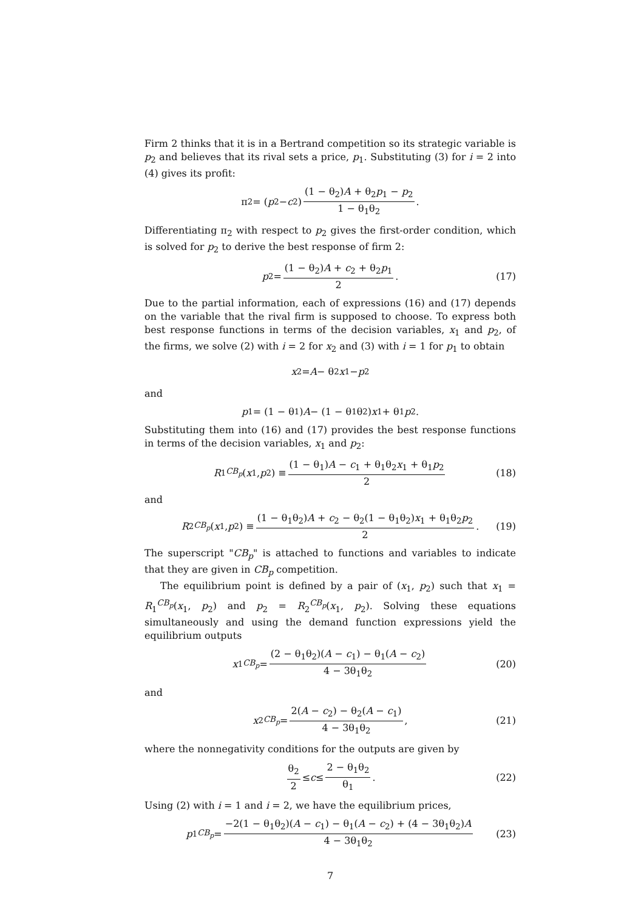Firm 2 thinks that it is in a Bertrand competition so its strategic variable is p<sub>2</sub> and believes that its rival sets a price, p<sub>1</sub>. Substituting (3) for i = 2 into (4) gives its profit:
π<sub>2</sub> = (p<sub>2</sub> − c<sub>2</sub>) (1 − θ<sub>2</sub>)A + θ<sub>2</sub>p<sub>1</sub> − p<sub>2</sub> 1 − θ<sub>1</sub>θ<sub>2</sub>.
Differentiating π<sub>2</sub> with respect to p<sub>2</sub> gives the first-order condition, which is solved for p<sub>2</sub> to derive the best response of firm 2:
p<sub>2</sub> = (1 − θ<sub>2</sub>)A + c<sub>2</sub> + θ<sub>2</sub>p<sub>1</sub> 2. (17)
Due to the partial information, each of expressions (16) and (17) depends on the variable that the rival firm is supposed to choose. To express both best response functions in terms of the decision variables, x<sub>1</sub> and p<sub>2</sub>, of the firms, we solve (2) with i = 2 for x<sub>2</sub> and (3) with i = 1 for p<sub>1</sub> to obtain
x<sub>2</sub> = A − θ<sub>2</sub> x<sub>1</sub> − p<sub>2</sub>
and
p<sub>1</sub> = (1 − θ<sub>1</sub>) A − (1 − θ<sub>1</sub>θ<sub>2</sub>) x<sub>1</sub> + θ<sub>1</sub> p<sub>2</sub>.
Substituting them into (16) and (17) provides the best response functions in terms of the decision variables, x<sub>1</sub> and p<sub>2</sub>:
R<sub>1</sub><sup>CB<sub>p</sub></sup> (x<sub>1</sub>, p<sub>2</sub>) ≡ (1 − θ<sub>1</sub>)A − c<sub>1</sub> + θ<sub>1</sub>θ<sub>2</sub>x<sub>1</sub> + θ<sub>1</sub>p<sub>2</sub> 2 (18)
and
R<sub>2</sub><sup>CB<sub>p</sub></sup> (x<sub>1</sub>, p<sub>2</sub>) ≡ (1 − θ<sub>1</sub>θ<sub>2</sub>)A + c<sub>2</sub> − θ<sub>2</sub>(1 − θ<sub>1</sub>θ<sub>2</sub>)x<sub>1</sub> + θ<sub>1</sub>θ<sub>2</sub>p<sub>2</sub> 2. (19)
The superscript "CB<sub>p</sub>" is attached to functions and variables to indicate that they are given in CB<sub>p</sub> competition.
The equilibrium point is defined by a pair of (x<sub>1</sub>, p<sub>2</sub>) such that x<sub>1</sub> = R<sub>1</sub><sup>CB<sub>p</sub></sup>(x<sub>1</sub>, p<sub>2</sub>) and p<sub>2</sub> = R<sub>2</sub><sup>CB<sub>p</sub></sup>(x<sub>1</sub>, p<sub>2</sub>). Solving these equations simultaneously and using the demand function expressions yield the equilibrium outputs
x<sub>1</sub><sup>CB<sub>p</sub></sup> = (2 − θ<sub>1</sub>θ<sub>2</sub>)(A − c<sub>1</sub>) − θ<sub>1</sub>(A − c<sub>2</sub>) 4 − 3θ<sub>1</sub>θ<sub>2</sub> (20)
and
x<sub>2</sub><sup>CB<sub>p</sub></sup> = 2(A − c<sub>2</sub>) − θ<sub>2</sub>(A − c<sub>1</sub>) 4 − 3θ<sub>1</sub>θ<sub>2</sub>, (21)
where the nonnegativity conditions for the outputs are given by
θ<sub>2</sub> 2 ≤ c ≤ 2 − θ<sub>1</sub>θ<sub>2</sub> θ<sub>1</sub>. (22)
Using (2) with i = 1 and i = 2, we have the equilibrium prices,
p<sub>1</sub><sup>CB<sub>p</sub></sup> = −2(1 − θ<sub>1</sub>θ<sub>2</sub>)(A − c<sub>1</sub>) − θ<sub>1</sub>(A − c<sub>2</sub>) + (4 − 3θ<sub>1</sub>θ<sub>2</sub>)A 4 − 3θ<sub>1</sub>θ<sub>2</sub> (23)
7